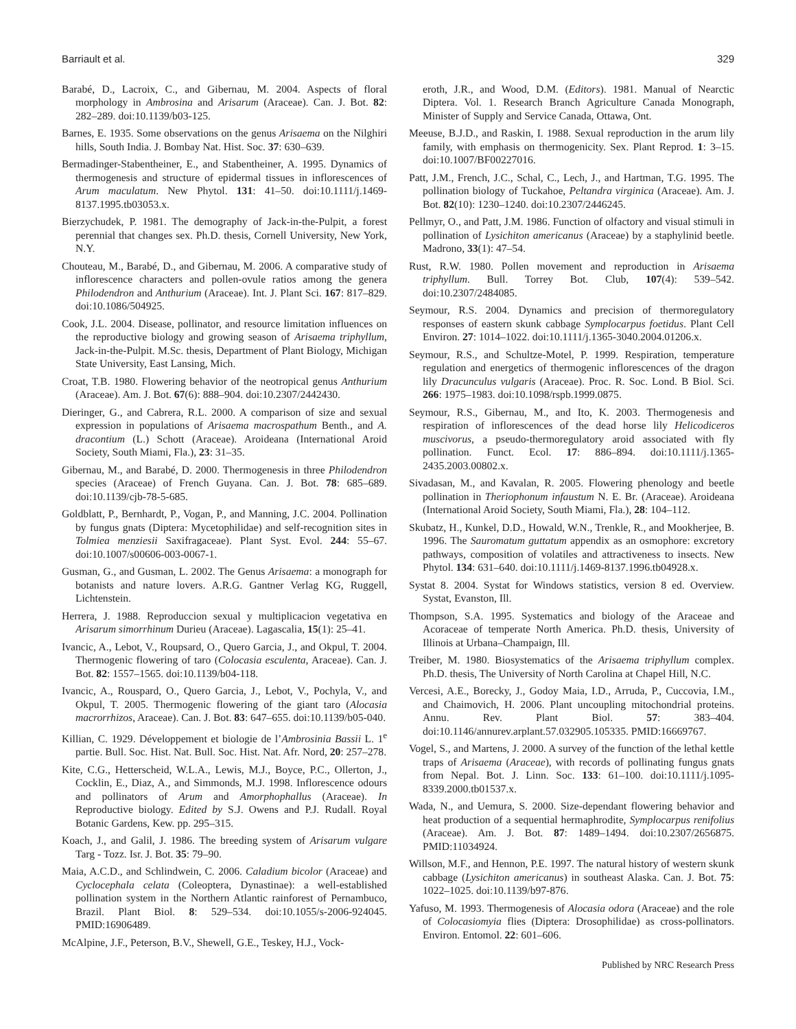Barriault et al. 329
Barabé, D., Lacroix, C., and Gibernau, M. 2004. Aspects of floral morphology in Ambrosina and Arisarum (Araceae). Can. J. Bot. 82: 282–289. doi:10.1139/b03-125.
Barnes, E. 1935. Some observations on the genus Arisaema on the Nilghiri hills, South India. J. Bombay Nat. Hist. Soc. 37: 630–639.
Bermadinger-Stabentheiner, E., and Stabentheiner, A. 1995. Dynamics of thermogenesis and structure of epidermal tissues in inflorescences of Arum maculatum. New Phytol. 131: 41–50. doi:10.1111/j.1469-8137.1995.tb03053.x.
Bierzychudek, P. 1981. The demography of Jack-in-the-Pulpit, a forest perennial that changes sex. Ph.D. thesis, Cornell University, New York, N.Y.
Chouteau, M., Barabé, D., and Gibernau, M. 2006. A comparative study of inflorescence characters and pollen-ovule ratios among the genera Philodendron and Anthurium (Araceae). Int. J. Plant Sci. 167: 817–829. doi:10.1086/504925.
Cook, J.L. 2004. Disease, pollinator, and resource limitation influences on the reproductive biology and growing season of Arisaema triphyllum, Jack-in-the-Pulpit. M.Sc. thesis, Department of Plant Biology, Michigan State University, East Lansing, Mich.
Croat, T.B. 1980. Flowering behavior of the neotropical genus Anthurium (Araceae). Am. J. Bot. 67(6): 888–904. doi:10.2307/2442430.
Dieringer, G., and Cabrera, R.L. 2000. A comparison of size and sexual expression in populations of Arisaema macrospathum Benth., and A. dracontium (L.) Schott (Araceae). Aroideana (International Aroid Society, South Miami, Fla.), 23: 31–35.
Gibernau, M., and Barabé, D. 2000. Thermogenesis in three Philodendron species (Araceae) of French Guyana. Can. J. Bot. 78: 685–689. doi:10.1139/cjb-78-5-685.
Goldblatt, P., Bernhardt, P., Vogan, P., and Manning, J.C. 2004. Pollination by fungus gnats (Diptera: Mycetophilidae) and self-recognition sites in Tolmiea menziesii Saxifragaceae). Plant Syst. Evol. 244: 55–67. doi:10.1007/s00606-003-0067-1.
Gusman, G., and Gusman, L. 2002. The Genus Arisaema: a monograph for botanists and nature lovers. A.R.G. Gantner Verlag KG, Ruggell, Lichtenstein.
Herrera, J. 1988. Reproduccion sexual y multiplicacion vegetativa en Arisarum simorrhinum Durieu (Araceae). Lagascalia, 15(1): 25–41.
Ivancic, A., Lebot, V., Roupsard, O., Quero Garcia, J., and Okpul, T. 2004. Thermogenic flowering of taro (Colocasia esculenta, Araceae). Can. J. Bot. 82: 1557–1565. doi:10.1139/b04-118.
Ivancic, A., Rouspard, O., Quero Garcia, J., Lebot, V., Pochyla, V., and Okpul, T. 2005. Thermogenic flowering of the giant taro (Alocasia macrorrhizos, Araceae). Can. J. Bot. 83: 647–655. doi:10.1139/b05-040.
Killian, C. 1929. Développement et biologie de l’Ambrosinia Bassii L. 1<sup>e</sup> partie. Bull. Soc. Hist. Nat. Bull. Soc. Hist. Nat. Afr. Nord, 20: 257–278.
Kite, C.G., Hetterscheid, W.L.A., Lewis, M.J., Boyce, P.C., Ollerton, J., Cocklin, E., Diaz, A., and Simmonds, M.J. 1998. Inflorescence odours and pollinators of Arum and Amorphophallus (Araceae). In Reproductive biology. Edited by S.J. Owens and P.J. Rudall. Royal Botanic Gardens, Kew. pp. 295–315.
Koach, J., and Galil, J. 1986. The breeding system of Arisarum vulgare Targ - Tozz. Isr. J. Bot. 35: 79–90.
Maia, A.C.D., and Schlindwein, C. 2006. Caladium bicolor (Araceae) and Cyclocephala celata (Coleoptera, Dynastinae): a well-established pollination system in the Northern Atlantic rainforest of Pernambuco, Brazil. Plant Biol. 8: 529–534. doi:10.1055/s-2006-924045. PMID:16906489.
McAlpine, J.F., Peterson, B.V., Shewell, G.E., Teskey, H.J., Vock-
eroth, J.R., and Wood, D.M. (Editors). 1981. Manual of Nearctic Diptera. Vol. 1. Research Branch Agriculture Canada Monograph, Minister of Supply and Service Canada, Ottawa, Ont.
Meeuse, B.J.D., and Raskin, I. 1988. Sexual reproduction in the arum lily family, with emphasis on thermogenicity. Sex. Plant Reprod. 1: 3–15. doi:10.1007/BF00227016.
Patt, J.M., French, J.C., Schal, C., Lech, J., and Hartman, T.G. 1995. The pollination biology of Tuckahoe, Peltandra virginica (Araceae). Am. J. Bot. 82(10): 1230–1240. doi:10.2307/2446245.
Pellmyr, O., and Patt, J.M. 1986. Function of olfactory and visual stimuli in pollination of Lysichiton americanus (Araceae) by a staphylinid beetle. Madrono, 33(1): 47–54.
Rust, R.W. 1980. Pollen movement and reproduction in Arisaema triphyllum. Bull. Torrey Bot. Club, 107(4): 539–542. doi:10.2307/2484085.
Seymour, R.S. 2004. Dynamics and precision of thermoregulatory responses of eastern skunk cabbage Symplocarpus foetidus. Plant Cell Environ. 27: 1014–1022. doi:10.1111/j.1365-3040.2004.01206.x.
Seymour, R.S., and Schultze-Motel, P. 1999. Respiration, temperature regulation and energetics of thermogenic inflorescences of the dragon lily Dracunculus vulgaris (Araceae). Proc. R. Soc. Lond. B Biol. Sci. 266: 1975–1983. doi:10.1098/rspb.1999.0875.
Seymour, R.S., Gibernau, M., and Ito, K. 2003. Thermogenesis and respiration of inflorescences of the dead horse lily Helicodiceros muscivorus, a pseudo-thermoregulatory aroid associated with fly pollination. Funct. Ecol. 17: 886–894. doi:10.1111/j.1365-2435.2003.00802.x.
Sivadasan, M., and Kavalan, R. 2005. Flowering phenology and beetle pollination in Theriophonum infaustum N. E. Br. (Araceae). Aroideana (International Aroid Society, South Miami, Fla.), 28: 104–112.
Skubatz, H., Kunkel, D.D., Howald, W.N., Trenkle, R., and Mookherjee, B. 1996. The Sauromatum guttatum appendix as an osmophore: excretory pathways, composition of volatiles and attractiveness to insects. New Phytol. 134: 631–640. doi:10.1111/j.1469-8137.1996.tb04928.x.
Systat 8. 2004. Systat for Windows statistics, version 8 ed. Overview. Systat, Evanston, Ill.
Thompson, S.A. 1995. Systematics and biology of the Araceae and Acoraceae of temperate North America. Ph.D. thesis, University of Illinois at Urbana–Champaign, Ill.
Treiber, M. 1980. Biosystematics of the Arisaema triphyllum complex. Ph.D. thesis, The University of North Carolina at Chapel Hill, N.C.
Vercesi, A.E., Borecky, J., Godoy Maia, I.D., Arruda, P., Cuccovia, I.M., and Chaimovich, H. 2006. Plant uncoupling mitochondrial proteins. Annu. Rev. Plant Biol. 57: 383–404. doi:10.1146/annurev.arplant.57.032905.105335. PMID:16669767.
Vogel, S., and Martens, J. 2000. A survey of the function of the lethal kettle traps of Arisaema (Araceae), with records of pollinating fungus gnats from Nepal. Bot. J. Linn. Soc. 133: 61–100. doi:10.1111/j.1095-8339.2000.tb01537.x.
Wada, N., and Uemura, S. 2000. Size-dependant flowering behavior and heat production of a sequential hermaphrodite, Symplocarpus renifolius (Araceae). Am. J. Bot. 87: 1489–1494. doi:10.2307/2656875. PMID:11034924.
Willson, M.F., and Hennon, P.E. 1997. The natural history of western skunk cabbage (Lysichiton americanus) in southeast Alaska. Can. J. Bot. 75: 1022–1025. doi:10.1139/b97-876.
Yafuso, M. 1993. Thermogenesis of Alocasia odora (Araceae) and the role of Colocasiomyia flies (Diptera: Drosophilidae) as cross-pollinators. Environ. Entomol. 22: 601–606.
Published by NRC Research Press